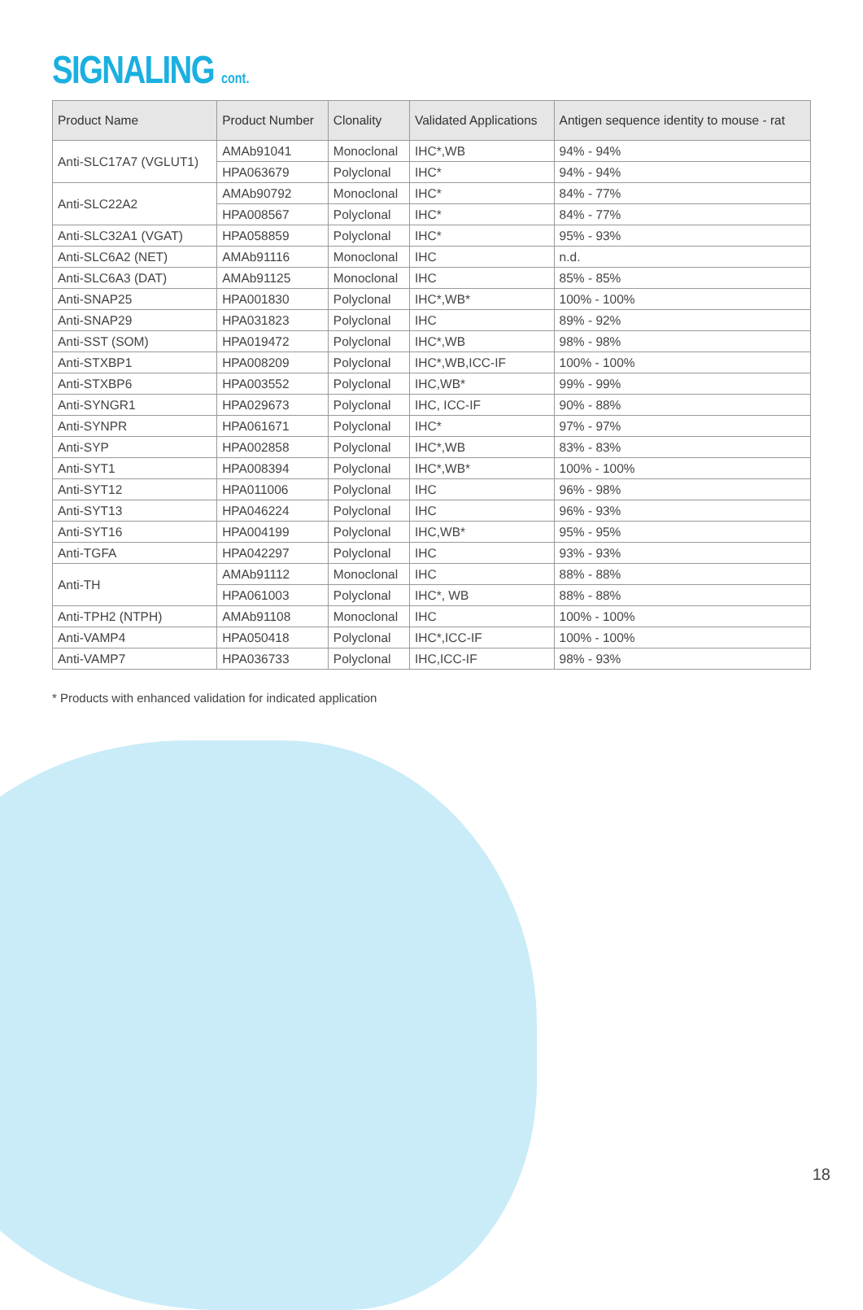SIGNALING cont.
| Product Name | Product Number | Clonality | Validated Applications | Antigen sequence identity to mouse - rat |
| --- | --- | --- | --- | --- |
| Anti-SLC17A7 (VGLUT1) | AMAb91041 | Monoclonal | IHC*,WB | 94% - 94% |
| | HPA063679 | Polyclonal | IHC* | 94% - 94% |
| Anti-SLC22A2 | AMAb90792 | Monoclonal | IHC* | 84% - 77% |
| | HPA008567 | Polyclonal | IHC* | 84% - 77% |
| Anti-SLC32A1 (VGAT) | HPA058859 | Polyclonal | IHC* | 95% - 93% |
| Anti-SLC6A2 (NET) | AMAb91116 | Monoclonal | IHC | n.d. |
| Anti-SLC6A3 (DAT) | AMAb91125 | Monoclonal | IHC | 85% - 85% |
| Anti-SNAP25 | HPA001830 | Polyclonal | IHC*,WB* | 100% - 100% |
| Anti-SNAP29 | HPA031823 | Polyclonal | IHC | 89% - 92% |
| Anti-SST (SOM) | HPA019472 | Polyclonal | IHC*,WB | 98% - 98% |
| Anti-STXBP1 | HPA008209 | Polyclonal | IHC*,WB,ICC-IF | 100% - 100% |
| Anti-STXBP6 | HPA003552 | Polyclonal | IHC,WB* | 99% - 99% |
| Anti-SYNGR1 | HPA029673 | Polyclonal | IHC, ICC-IF | 90% - 88% |
| Anti-SYNPR | HPA061671 | Polyclonal | IHC* | 97% - 97% |
| Anti-SYP | HPA002858 | Polyclonal | IHC*,WB | 83% - 83% |
| Anti-SYT1 | HPA008394 | Polyclonal | IHC*,WB* | 100% - 100% |
| Anti-SYT12 | HPA011006 | Polyclonal | IHC | 96% - 98% |
| Anti-SYT13 | HPA046224 | Polyclonal | IHC | 96% - 93% |
| Anti-SYT16 | HPA004199 | Polyclonal | IHC,WB* | 95% - 95% |
| Anti-TGFA | HPA042297 | Polyclonal | IHC | 93% - 93% |
| Anti-TH | AMAb91112 | Monoclonal | IHC | 88% - 88% |
| | HPA061003 | Polyclonal | IHC*, WB | 88% - 88% |
| Anti-TPH2 (NTPH) | AMAb91108 | Monoclonal | IHC | 100% - 100% |
| Anti-VAMP4 | HPA050418 | Polyclonal | IHC*,ICC-IF | 100% - 100% |
| Anti-VAMP7 | HPA036733 | Polyclonal | IHC,ICC-IF | 98% - 93% |
* Products with enhanced validation for indicated application
18